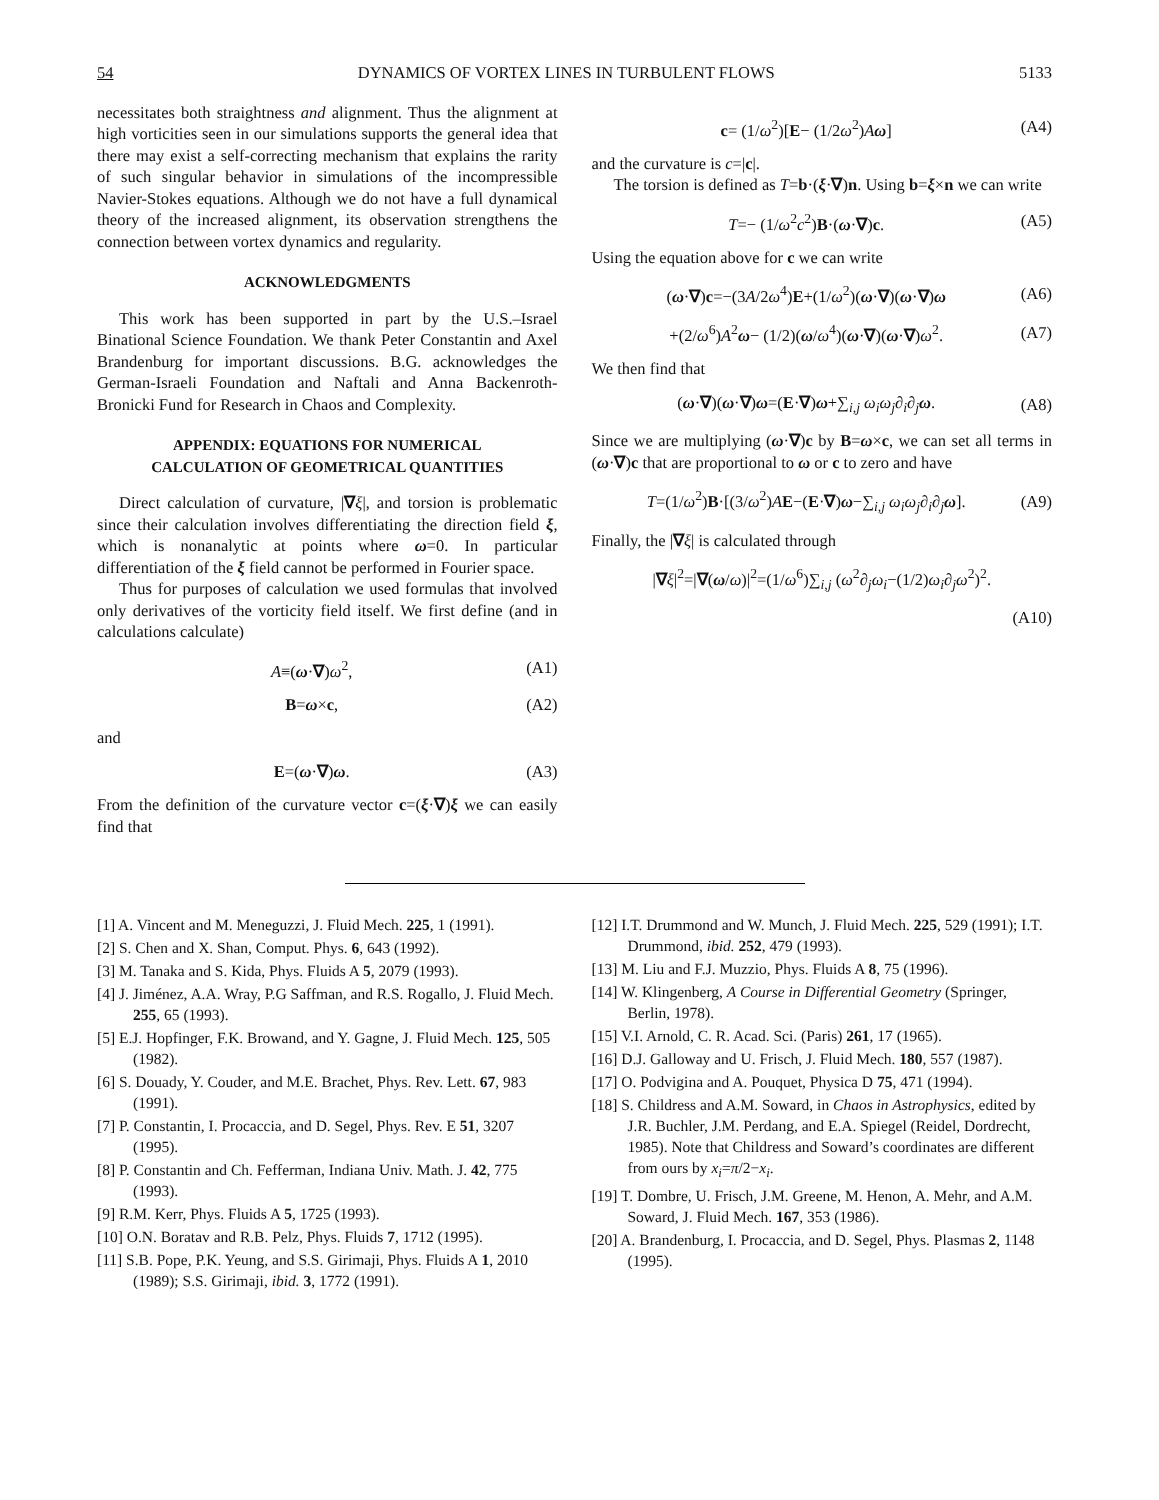54 DYNAMICS OF VORTEX LINES IN TURBULENT FLOWS 5133
necessitates both straightness and alignment. Thus the alignment at high vorticities seen in our simulations supports the general idea that there may exist a self-correcting mechanism that explains the rarity of such singular behavior in simulations of the incompressible Navier-Stokes equations. Although we do not have a full dynamical theory of the increased alignment, its observation strengthens the connection between vortex dynamics and regularity.
ACKNOWLEDGMENTS
This work has been supported in part by the U.S.–Israel Binational Science Foundation. We thank Peter Constantin and Axel Brandenburg for important discussions. B.G. acknowledges the German-Israeli Foundation and Naftali and Anna Backenroth-Bronicki Fund for Research in Chaos and Complexity.
APPENDIX: EQUATIONS FOR NUMERICAL
CALCULATION OF GEOMETRICAL QUANTITIES
Direct calculation of curvature, |∇ξ|, and torsion is problematic since their calculation involves differentiating the direction field ξ, which is nonanalytic at points where ω=0. In particular differentiation of the ξ field cannot be performed in Fourier space.
Thus for purposes of calculation we used formulas that involved only derivatives of the vorticity field itself. We first define (and in calculations calculate)
A≡(ω·∇)ω<sup>2</sup>, (A1)
B=ω×c, (A2)
and
E=(ω·∇)ω. (A3)
From the definition of the curvature vector c=(ξ·∇)ξ we can easily find that
c= (1/ω<sup>2</sup>)[E− (1/2ω<sup>2</sup>)Aω] (A4)
and the curvature is c=|c|.
The torsion is defined as T=b·(ξ·∇)n. Using b=ξ×n we can write
T=− (1/ω<sup>2</sup>c<sup>2</sup>)B·(ω·∇)c. (A5)
Using the equation above for c we can write
(ω·∇)c=−(3A/2ω<sup>4</sup>)E+(1/ω<sup>2</sup>)(ω·∇)(ω·∇)ω (A6)
+(2/ω<sup>6</sup>)A<sup>2</sup>ω− (1/2)(ω/ω<sup>4</sup>)(ω·∇)(ω·∇)ω<sup>2</sup>. (A7)
We then find that
(ω·∇)(ω·∇)ω=(E·∇)ω+∑<sub>i,j</sub> ω<sub>i</sub>ω<sub>j</sub>∂<sub>i</sub>∂<sub>j</sub> ω. (A8)
Since we are multiplying (ω·∇)c by B=ω×c, we can set all terms in (ω·∇)c that are proportional to ω or c to zero and have
T=(1/ω<sup>2</sup>)B·[(3/ω<sup>2</sup>)AE−(E·∇)ω−∑<sub>i,j</sub> ω<sub>i</sub>ω<sub>j</sub>∂<sub>i</sub>∂<sub>j</sub> ω]. (A9)
Finally, the |∇ξ| is calculated through
|∇ξ|<sup>2</sup>=|∇(ω/ω)|<sup>2</sup>=(1/ω<sup>6</sup>)∑<sub>i,j</sub> (ω<sup>2</sup>∂<sub>j</sub>ω<sub>i</sub>−(1/2)ω<sub>i</sub>∂<sub>j</sub>ω<sup>2</sup>)<sup>2</sup>.
(A10)
[1] A. Vincent and M. Meneguzzi, J. Fluid Mech. 225, 1 (1991).
[2] S. Chen and X. Shan, Comput. Phys. 6, 643 (1992).
[3] M. Tanaka and S. Kida, Phys. Fluids A 5, 2079 (1993).
[4] J. Jiménez, A.A. Wray, P.G Saffman, and R.S. Rogallo, J. Fluid Mech. 255, 65 (1993).
[5] E.J. Hopfinger, F.K. Browand, and Y. Gagne, J. Fluid Mech. 125, 505 (1982).
[6] S. Douady, Y. Couder, and M.E. Brachet, Phys. Rev. Lett. 67, 983 (1991).
[7] P. Constantin, I. Procaccia, and D. Segel, Phys. Rev. E 51, 3207 (1995).
[8] P. Constantin and Ch. Fefferman, Indiana Univ. Math. J. 42, 775 (1993).
[9] R.M. Kerr, Phys. Fluids A 5, 1725 (1993).
[10] O.N. Boratav and R.B. Pelz, Phys. Fluids 7, 1712 (1995).
[11] S.B. Pope, P.K. Yeung, and S.S. Girimaji, Phys. Fluids A 1, 2010 (1989); S.S. Girimaji, ibid. 3, 1772 (1991).
[12] I.T. Drummond and W. Munch, J. Fluid Mech. 225, 529 (1991); I.T. Drummond, ibid. 252, 479 (1993).
[13] M. Liu and F.J. Muzzio, Phys. Fluids A 8, 75 (1996).
[14] W. Klingenberg, A Course in Differential Geometry (Springer, Berlin, 1978).
[15] V.I. Arnold, C. R. Acad. Sci. (Paris) 261, 17 (1965).
[16] D.J. Galloway and U. Frisch, J. Fluid Mech. 180, 557 (1987).
[17] O. Podvigina and A. Pouquet, Physica D 75, 471 (1994).
[18] S. Childress and A.M. Soward, in Chaos in Astrophysics, edited by J.R. Buchler, J.M. Perdang, and E.A. Spiegel (Reidel, Dordrecht, 1985). Note that Childress and Soward’s coordinates are different from ours by x<sub>i</sub>=π/2−x<sub>i</sub>.
[19] T. Dombre, U. Frisch, J.M. Greene, M. Henon, A. Mehr, and A.M. Soward, J. Fluid Mech. 167, 353 (1986).
[20] A. Brandenburg, I. Procaccia, and D. Segel, Phys. Plasmas 2, 1148 (1995).